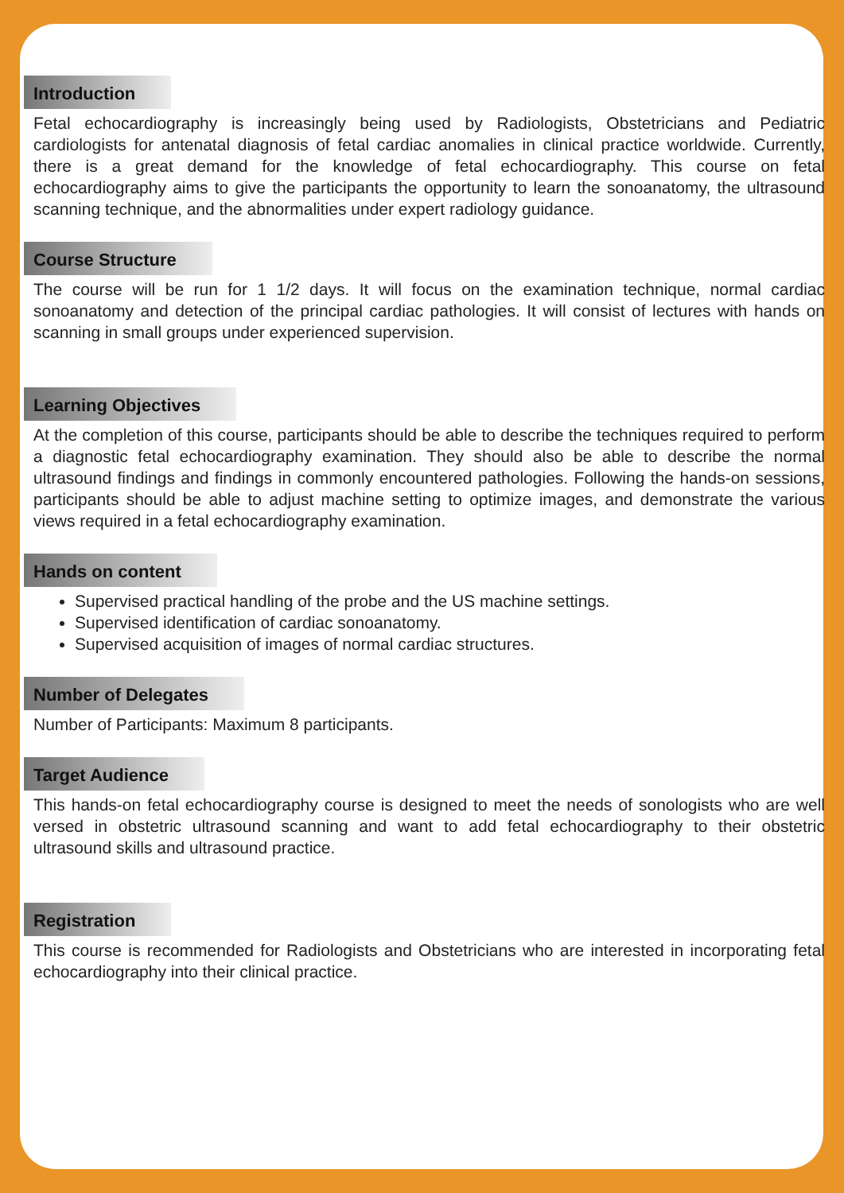Introduction
Fetal echocardiography is increasingly being used by Radiologists, Obstetricians and Pediatric cardiologists for antenatal diagnosis of fetal cardiac anomalies in clinical practice worldwide. Currently, there is a great demand for the knowledge of fetal echocardiography. This course on fetal echocardiography aims to give the participants the opportunity to learn the sonoanatomy, the ultrasound scanning technique, and the abnormalities under expert radiology guidance.
Course Structure
The course will be run for 1 1/2 days. It will focus on the examination technique, normal cardiac sonoanatomy and detection of the principal cardiac pathologies. It will consist of lectures with hands on scanning in small groups under experienced supervision.
Learning Objectives
At the completion of this course, participants should be able to describe the techniques required to perform a diagnostic fetal echocardiography examination. They should also be able to describe the normal ultrasound findings and findings in commonly encountered pathologies. Following the hands-on sessions, participants should be able to adjust machine setting to optimize images, and demonstrate the various views required in a fetal echocardiography examination.
Hands on content
Supervised practical handling of the probe and the US machine settings.
Supervised identification of cardiac sonoanatomy.
Supervised acquisition of images of normal cardiac structures.
Number of Delegates
Number of Participants: Maximum 8 participants.
Target Audience
This hands-on fetal echocardiography course is designed to meet the needs of sonologists who are well versed in obstetric ultrasound scanning and want to add fetal echocardiography to their obstetric ultrasound skills and ultrasound practice.
Registration
This course is recommended for Radiologists and Obstetricians who are interested in incorporating fetal echocardiography into their clinical practice.